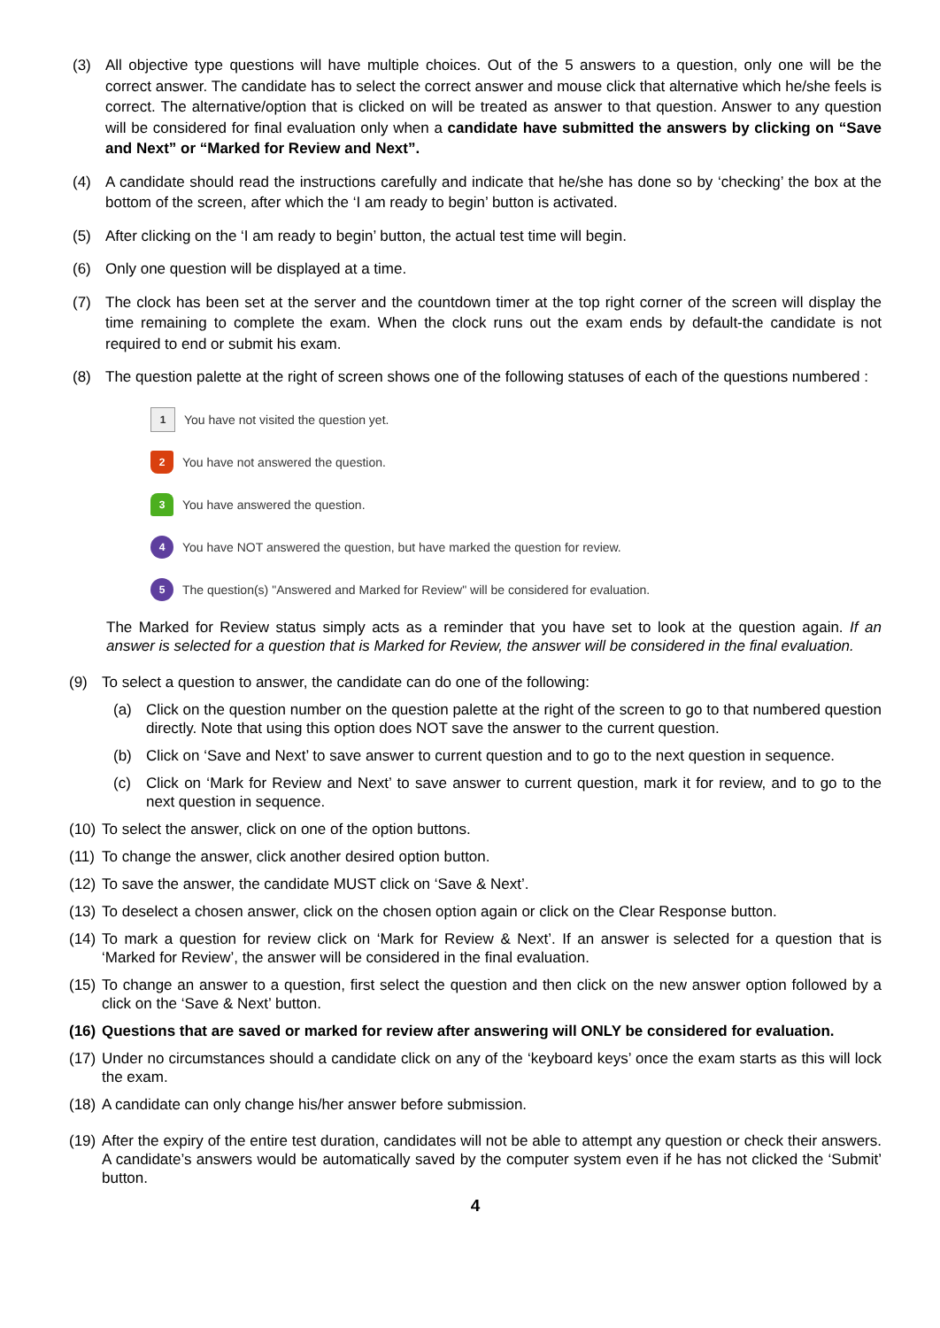(3) All objective type questions will have multiple choices. Out of the 5 answers to a question, only one will be the correct answer. The candidate has to select the correct answer and mouse click that alternative which he/she feels is correct. The alternative/option that is clicked on will be treated as answer to that question. Answer to any question will be considered for final evaluation only when a candidate have submitted the answers by clicking on “Save and Next” or “Marked for Review and Next”.
(4) A candidate should read the instructions carefully and indicate that he/she has done so by ‘checking’ the box at the bottom of the screen, after which the ‘I am ready to begin’ button is activated.
(5) After clicking on the ‘I am ready to begin’ button, the actual test time will begin.
(6) Only one question will be displayed at a time.
(7) The clock has been set at the server and the countdown timer at the top right corner of the screen will display the time remaining to complete the exam. When the clock runs out the exam ends by default-the candidate is not required to end or submit his exam.
(8) The question palette at the right of screen shows one of the following statuses of each of the questions numbered :
1 You have not visited the question yet.
2 You have not answered the question.
3 You have answered the question.
4 You have NOT answered the question, but have marked the question for review.
5 The question(s) "Answered and Marked for Review" will be considered for evaluation.
The Marked for Review status simply acts as a reminder that you have set to look at the question again. If an answer is selected for a question that is Marked for Review, the answer will be considered in the final evaluation.
(9) To select a question to answer, the candidate can do one of the following:
(a) Click on the question number on the question palette at the right of the screen to go to that numbered question directly. Note that using this option does NOT save the answer to the current question.
(b) Click on ‘Save and Next’ to save answer to current question and to go to the next question in sequence.
(c) Click on ‘Mark for Review and Next’ to save answer to current question, mark it for review, and to go to the next question in sequence.
(10) To select the answer, click on one of the option buttons.
(11) To change the answer, click another desired option button.
(12) To save the answer, the candidate MUST click on ‘Save & Next’.
(13) To deselect a chosen answer, click on the chosen option again or click on the Clear Response button.
(14) To mark a question for review click on ‘Mark for Review & Next’. If an answer is selected for a question that is ‘Marked for Review’, the answer will be considered in the final evaluation.
(15) To change an answer to a question, first select the question and then click on the new answer option followed by a click on the ‘Save & Next’ button.
(16) Questions that are saved or marked for review after answering will ONLY be considered for evaluation.
(17) Under no circumstances should a candidate click on any of the ‘keyboard keys’ once the exam starts as this will lock the exam.
(18) A candidate can only change his/her answer before submission.
(19) After the expiry of the entire test duration, candidates will not be able to attempt any question or check their answers. A candidate’s answers would be automatically saved by the computer system even if he has not clicked the ‘Submit’ button.
4